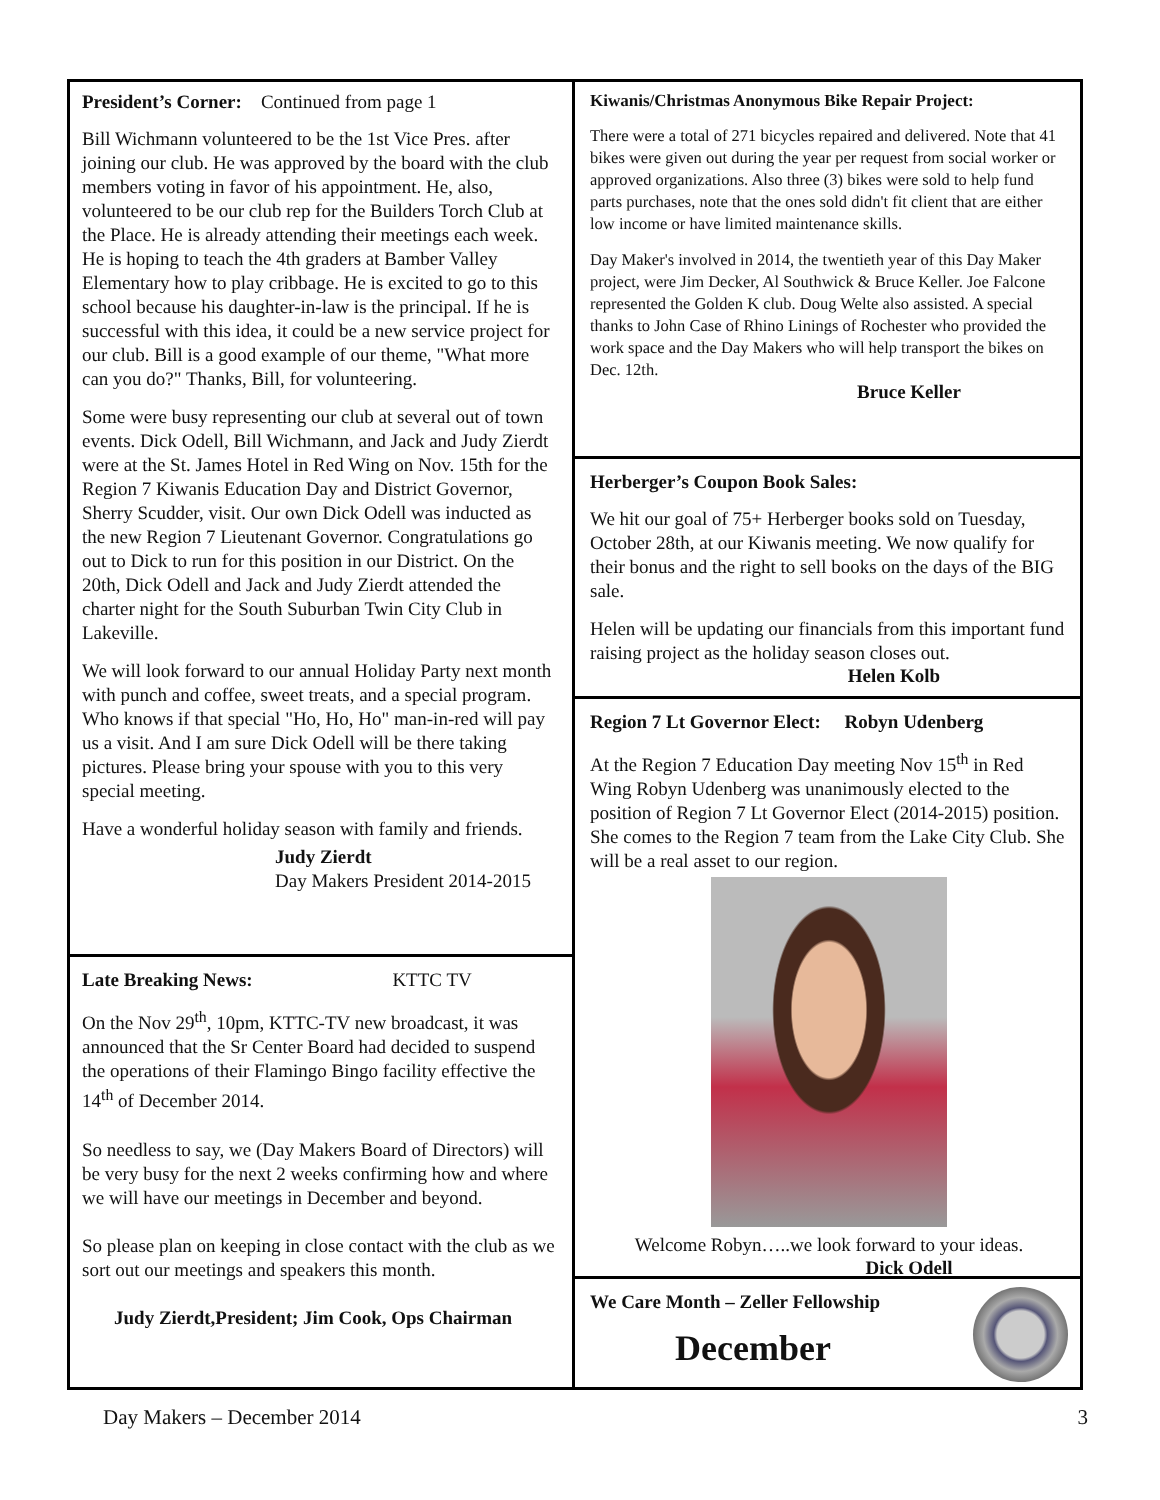President’s Corner: Continued from page 1
Bill Wichmann volunteered to be the 1st Vice Pres. after joining our club. He was approved by the board with the club members voting in favor of his appointment. He, also, volunteered to be our club rep for the Builders Torch Club at the Place. He is already attending their meetings each week. He is hoping to teach the 4th graders at Bamber Valley Elementary how to play cribbage. He is excited to go to this school because his daughter-in-law is the principal. If he is successful with this idea, it could be a new service project for our club. Bill is a good example of our theme, "What more can you do?" Thanks, Bill, for volunteering.
Some were busy representing our club at several out of town events. Dick Odell, Bill Wichmann, and Jack and Judy Zierdt were at the St. James Hotel in Red Wing on Nov. 15th for the Region 7 Kiwanis Education Day and District Governor, Sherry Scudder, visit. Our own Dick Odell was inducted as the new Region 7 Lieutenant Governor. Congratulations go out to Dick to run for this position in our District. On the 20th, Dick Odell and Jack and Judy Zierdt attended the charter night for the South Suburban Twin City Club in Lakeville.
We will look forward to our annual Holiday Party next month with punch and coffee, sweet treats, and a special program. Who knows if that special "Ho, Ho, Ho" man-in-red will pay us a visit. And I am sure Dick Odell will be there taking pictures. Please bring your spouse with you to this very special meeting.
Have a wonderful holiday season with family and friends.
Judy Zierdt
Day Makers President 2014-2015
Late Breaking News: KTTC TV
On the Nov 29<sup>th</sup>, 10pm, KTTC-TV new broadcast, it was announced that the Sr Center Board had decided to suspend the operations of their Flamingo Bingo facility effective the 14<sup>th</sup> of December 2014.
So needless to say, we (Day Makers Board of Directors) will be very busy for the next 2 weeks confirming how and where we will have our meetings in December and beyond.
So please plan on keeping in close contact with the club as we sort out our meetings and speakers this month.
Judy Zierdt,President; Jim Cook, Ops Chairman
Kiwanis/Christmas Anonymous Bike Repair Project:
There were a total of 271 bicycles repaired and delivered. Note that 41 bikes were given out during the year per request from social worker or approved organizations. Also three (3) bikes were sold to help fund parts purchases, note that the ones sold didn't fit client that are either low income or have limited maintenance skills.
Day Maker's involved in 2014, the twentieth year of this Day Maker project, were Jim Decker, Al Southwick & Bruce Keller. Joe Falcone represented the Golden K club. Doug Welte also assisted. A special thanks to John Case of Rhino Linings of Rochester who provided the work space and the Day Makers who will help transport the bikes on Dec. 12th.
Bruce Keller
Herberger’s Coupon Book Sales:
We hit our goal of 75+ Herberger books sold on Tuesday, October 28th, at our Kiwanis meeting. We now qualify for their bonus and the right to sell books on the days of the BIG sale.
Helen will be updating our financials from this important fund raising project as the holiday season closes out.
Helen Kolb
Region 7 Lt Governor Elect: Robyn Udenberg
At the Region 7 Education Day meeting Nov 15<sup>th</sup> in Red Wing Robyn Udenberg was unanimously elected to the position of Region 7 Lt Governor Elect (2014-2015) position. She comes to the Region 7 team from the Lake City Club. She will be a real asset to our region.
Welcome Robyn…..we look forward to your ideas.
Dick Odell
We Care Month – Zeller Fellowship
December
Day Makers – December 2014 3